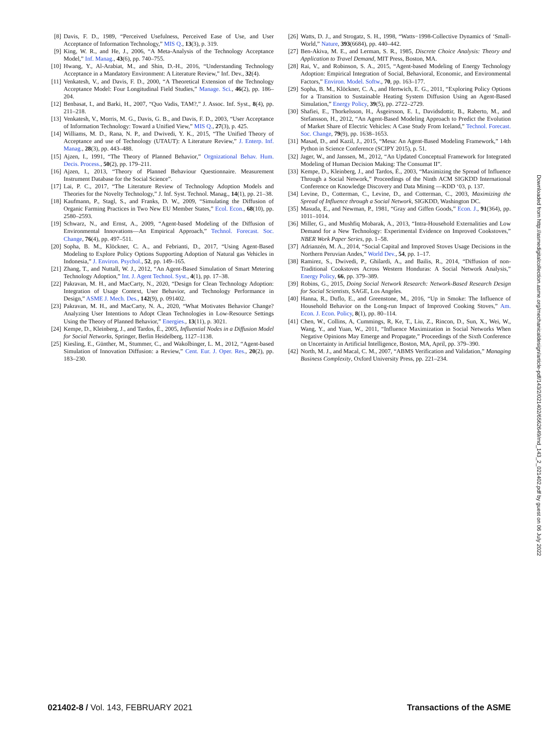[8] Davis, F. D., 1989, “Perceived Usefulness, Perceived Ease of Use, and User Acceptance of Information Technology,” MIS Q., 13(3), p. 319.
[9] King, W. R., and He, J., 2006, “A Meta-Analysis of the Technology Acceptance Model,” Inf. Manag., 43(6), pp. 740–755.
[10] Hwang, Y., Al-Arabiat, M., and Shin, D.-H., 2016, “Understanding Technology Acceptance in a Mandatory Environment: A Literature Review,” Inf. Dev., 32(4).
[11] Venkatesh, V., and Davis, F. D., 2000, “A Theoretical Extension of the Technology Acceptance Model: Four Longitudinal Field Studies,” Manage. Sci., 46(2), pp. 186–204.
[12] Benbasat, I., and Barki, H., 2007, “Quo Vadis, TAM?,” J. Assoc. Inf. Syst., 8(4), pp. 211–218.
[13] Venkatesh, V., Morris, M. G., Davis, G. B., and Davis, F. D., 2003, “User Acceptance of Information Technology: Toward a Unified View,” MIS Q., 27(3), p. 425.
[14] Williams, M. D., Rana, N. P., and Dwivedi, Y. K., 2015, “The Unified Theory of Acceptance and use of Technology (UTAUT): A Literature Review,” J. Enterp. Inf. Manag., 28(3), pp. 443–488.
[15] Ajzen, I., 1991, “The Theory of Planned Behavior,” Orgnizational Behav. Hum. Decis. Process., 50(2), pp. 179–211.
[16] Ajzen, I., 2013, “Theory of Planned Behaviour Questionnaire. Measurement Instrument Database for the Social Science”.
[17] Lai, P. C., 2017, “The Literature Review of Technology Adoption Models and Theories for the Novelty Technology,” J. Inf. Syst. Technol. Manag., 14(1), pp. 21–38.
[18] Kaufmann, P., Stagl, S., and Franks, D. W., 2009, “Simulating the Diffusion of Organic Farming Practices in Two New EU Member States,” Ecol. Econ., 68(10), pp. 2580–2593.
[19] Schwarz, N., and Ernst, A., 2009, “Agent-based Modeling of the Diffusion of Environmental Innovations—An Empirical Approach,” Technol. Forecast. Soc. Change, 76(4), pp. 497–511.
[20] Sopha, B. M., Klöckner, C. A., and Febrianti, D., 2017, “Using Agent-Based Modeling to Explore Policy Options Supporting Adoption of Natural gas Vehicles in Indonesia,” J. Environ. Psychol., 52, pp. 149–165.
[21] Zhang, T., and Nuttall, W. J., 2012, “An Agent-Based Simulation of Smart Metering Technology Adoption,” Int. J. Agent Technol. Syst., 4(1), pp. 17–38.
[22] Pakravan, M. H., and MacCarty, N., 2020, “Design for Clean Technology Adoption: Integration of Usage Context, User Behavior, and Technology Performance in Design,” ASME J. Mech. Des., 142(9), p. 091402.
[23] Pakravan, M. H., and MacCarty, N. A., 2020, “What Motivates Behavior Change? Analyzing User Intentions to Adopt Clean Technologies in Low-Resource Settings Using the Theory of Planned Behavior,” Energies., 13(11), p. 3021.
[24] Kempe, D., Kleinberg, J., and Tardos, É., 2005, Influential Nodes in a Diffusion Model for Social Networks, Springer, Berlin Heidelberg, 1127–1138.
[25] Kiesling, E., Günther, M., Stummer, C., and Wakolbinger, L. M., 2012, “Agent-based Simulation of Innovation Diffusion: a Review,” Cent. Eur. J. Oper. Res., 20(2), pp. 183–230.
[26] Watts, D. J., and Strogatz, S. H., 1998, “Watts−1998-Collective Dynamics of ‘Small-World,” Nature, 393(6684), pp. 440–442.
[27] Ben-Akiva, M. E., and Lerman, S. R., 1985, Discrete Choice Analysis: Theory and Application to Travel Demand, MIT Press, Boston, MA.
[28] Rai, V., and Robinson, S. A., 2015, “Agent-based Modeling of Energy Technology Adoption: Empirical Integration of Social, Behavioral, Economic, and Environmental Factors,” Environ. Model. Softw., 70, pp. 163–177.
[29] Sopha, B. M., Klöckner, C. A., and Hertwich, E. G., 2011, “Exploring Policy Options for a Transition to Sustainable Heating System Diffusion Using an Agent-Based Simulation,” Energy Policy, 39(5), pp. 2722–2729.
[30] Shafiei, E., Thorkelsson, H., Ásgeirsson, E. I., Davidsdottir, B., Raberto, M., and Stefansson, H., 2012, “An Agent-Based Modeling Approach to Predict the Evolution of Market Share of Electric Vehicles: A Case Study From Iceland,” Technol. Forecast. Soc. Change, 79(9), pp. 1638–1653.
[31] Masad, D., and Kazil, J., 2015, “Mesa: An Agent-Based Modeling Framework,” 14th Python in Science Conference (SCIPY 2015), p. 51.
[32] Jager, W., and Janssen, M., 2012, “An Updated Conceptual Framework for Integrated Modeling of Human Decision Making: The Consumat II”.
[33] Kempe, D., Kleinberg, J., and Tardos, É., 2003, “Maximizing the Spread of Influence Through a Social Network,” Proceedings of the Ninth ACM SIGKDD International Conference on Knowledge Discovery and Data Mining —KDD ‘03, p. 137.
[34] Levine, D., Cotterman, C., Levine, D., and Cotterman, C., 2003, Maximizing the Spread of Influence through a Social Network, SIGKDD, Washington DC.
[35] Masuda, E., and Newman, P., 1981, “Gray and Giffen Goods,” Econ. J., 91(364), pp. 1011–1014.
[36] Miller, G., and Mushfiq Mobarak, A., 2013, “Intra-Household Externalities and Low Demand for a New Technology: Experimental Evidence on Improved Cookstoves,” NBER Work Paper Series, pp. 1–58.
[37] Adrianzén, M. A., 2014, “Social Capital and Improved Stoves Usage Decisions in the Northern Peruvian Andes,” World Dev., 54, pp. 1–17.
[38] Ramirez, S., Dwivedi, P., Ghilardi, A., and Bailis, R., 2014, “Diffusion of non-Traditional Cookstoves Across Western Honduras: A Social Network Analysis,” Energy Policy, 66, pp. 379–389.
[39] Robins, G., 2015, Doing Social Network Research: Network-Based Research Design for Social Scientists, SAGE, Los Angeles.
[40] Hanna, R., Duflo, E., and Greenstone, M., 2016, “Up in Smoke: The Influence of Household Behavior on the Long-run Impact of Improved Cooking Stoves,” Am. Econ. J. Econ. Policy, 8(1), pp. 80–114.
[41] Chen, W., Collins, A, Cummings, R, Ke, T., Liu, Z., Rincon, D., Sun, X., Wei, W., Wang, Y., and Yuan, W., 2011, “Influence Maximization in Social Networks When Negative Opinions May Emerge and Propagate,” Proceedings of the Sixth Conference on Uncertainty in Artificial Intelligence, Boston, MA, April, pp. 379–390.
[42] North, M. J., and Macal, C. M., 2007, “ABMS Verification and Validation,” Managing Business Complexity, Oxford University Press, pp. 221–234.
Downloaded from http://asmedigitalcollection.asme.org/mechanicaldesign/article-pdf/143/2/021402/6562649/md_143_2_021402.pdf by guest on 06 July 2022
021402-8 / Vol. 143, FEBRUARY 2021 Transactions of the ASME